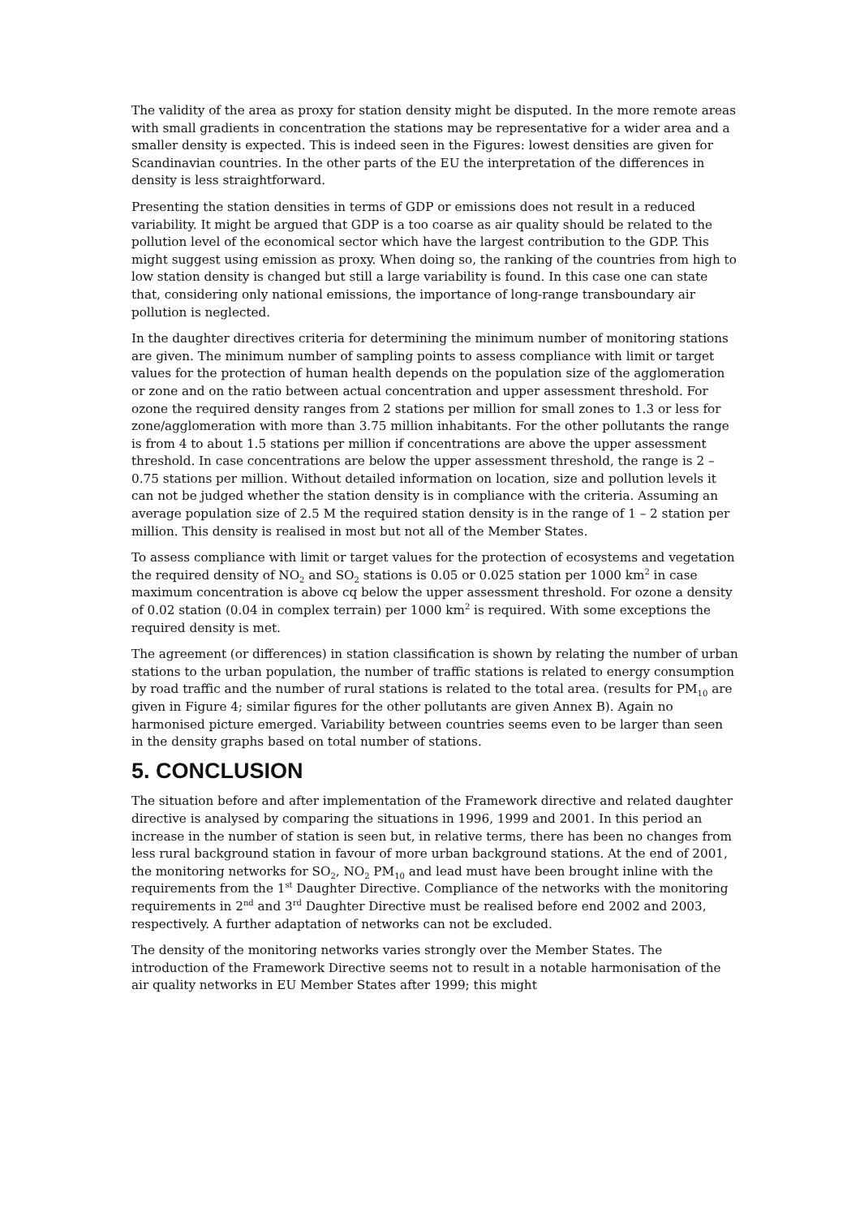The validity of the area as proxy for station density might be disputed. In the more remote areas with small gradients in concentration the stations may be representative for a wider area and a smaller density is expected. This is indeed seen in the Figures: lowest densities are given for Scandinavian countries. In the other parts of the EU the interpretation of the differences in density is less straightforward.
Presenting the station densities in terms of GDP or emissions does not result in a reduced variability. It might be argued that GDP is a too coarse as air quality should be related to the pollution level of the economical sector which have the largest contribution to the GDP. This might suggest using emission as proxy. When doing so, the ranking of the countries from high to low station density is changed but still a large variability is found. In this case one can state that, considering only national emissions, the importance of long-range transboundary air pollution is neglected.
In the daughter directives criteria for determining the minimum number of monitoring stations are given. The minimum number of sampling points to assess compliance with limit or target values for the protection of human health depends on the population size of the agglomeration or zone and on the ratio between actual concentration and upper assessment threshold. For ozone the required density ranges from 2 stations per million for small zones to 1.3 or less for zone/agglomeration with more than 3.75 million inhabitants. For the other pollutants the range is from 4 to about 1.5 stations per million if concentrations are above the upper assessment threshold. In case concentrations are below the upper assessment threshold, the range is 2 – 0.75 stations per million. Without detailed information on location, size and pollution levels it can not be judged whether the station density is in compliance with the criteria. Assuming an average population size of 2.5 M the required station density is in the range of 1 – 2 station per million. This density is realised in most but not all of the Member States.
To assess compliance with limit or target values for the protection of ecosystems and vegetation the required density of NO<sub>2</sub> and SO<sub>2</sub> stations is 0.05 or 0.025 station per 1000 km<sup>2</sup> in case maximum concentration is above cq below the upper assessment threshold. For ozone a density of 0.02 station (0.04 in complex terrain) per 1000 km<sup>2</sup> is required. With some exceptions the required density is met.
The agreement (or differences) in station classification is shown by relating the number of urban stations to the urban population, the number of traffic stations is related to energy consumption by road traffic and the number of rural stations is related to the total area. (results for PM<sub>10</sub> are given in Figure 4; similar figures for the other pollutants are given Annex B). Again no harmonised picture emerged. Variability between countries seems even to be larger than seen in the density graphs based on total number of stations.
5. CONCLUSION
The situation before and after implementation of the Framework directive and related daughter directive is analysed by comparing the situations in 1996, 1999 and 2001. In this period an increase in the number of station is seen but, in relative terms, there has been no changes from less rural background station in favour of more urban background stations. At the end of 2001, the monitoring networks for SO<sub>2</sub>, NO<sub>2</sub> PM<sub>10</sub> and lead must have been brought inline with the requirements from the 1<sup>st</sup> Daughter Directive. Compliance of the networks with the monitoring requirements in 2<sup>nd</sup> and 3<sup>rd</sup> Daughter Directive must be realised before end 2002 and 2003, respectively. A further adaptation of networks can not be excluded.
The density of the monitoring networks varies strongly over the Member States. The introduction of the Framework Directive seems not to result in a notable harmonisation of the air quality networks in EU Member States after 1999; this might